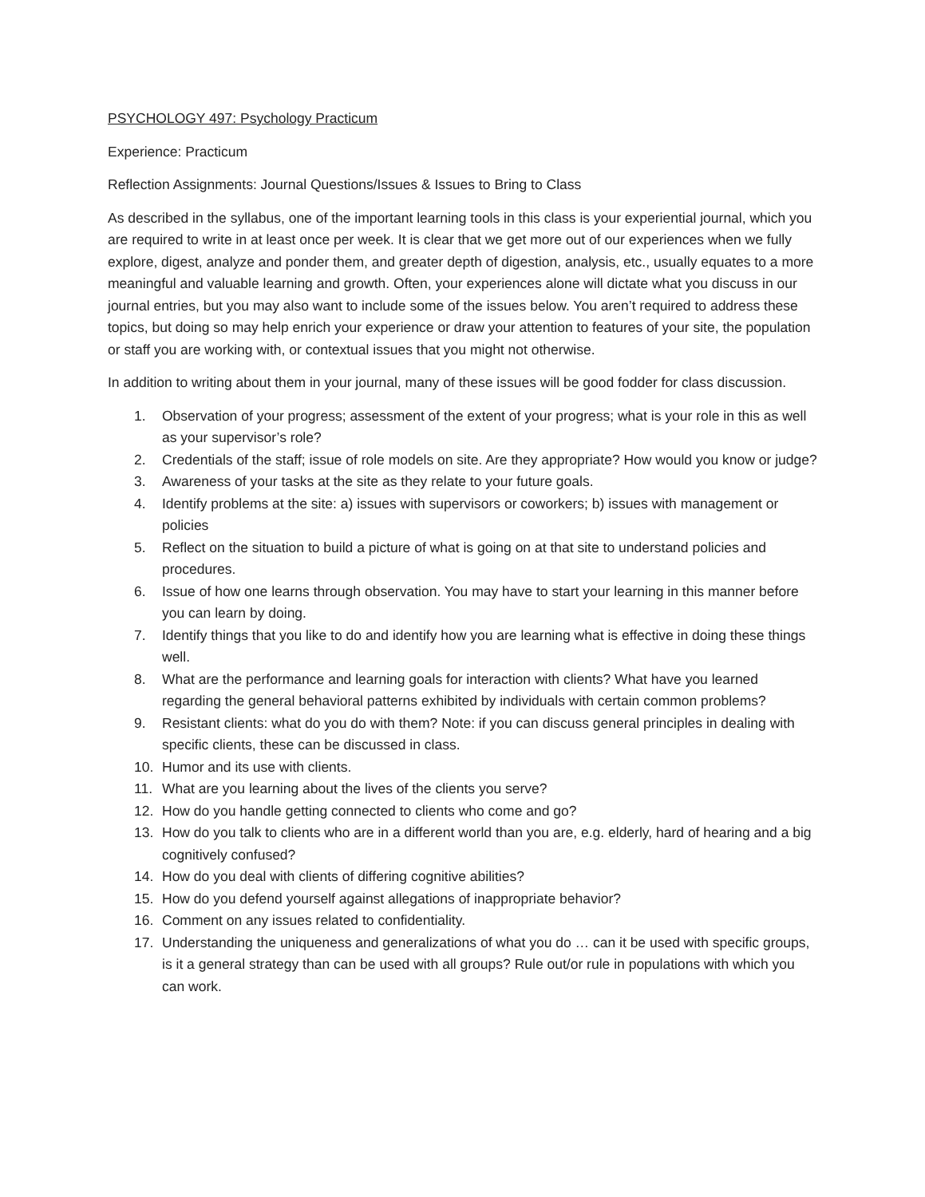PSYCHOLOGY 497: Psychology Practicum
Experience: Practicum
Reflection Assignments: Journal Questions/Issues & Issues to Bring to Class
As described in the syllabus, one of the important learning tools in this class is your experiential journal, which you are required to write in at least once per week. It is clear that we get more out of our experiences when we fully explore, digest, analyze and ponder them, and greater depth of digestion, analysis, etc., usually equates to a more meaningful and valuable learning and growth. Often, your experiences alone will dictate what you discuss in our journal entries, but you may also want to include some of the issues below. You aren’t required to address these topics, but doing so may help enrich your experience or draw your attention to features of your site, the population or staff you are working with, or contextual issues that you might not otherwise.
In addition to writing about them in your journal, many of these issues will be good fodder for class discussion.
1. Observation of your progress; assessment of the extent of your progress; what is your role in this as well as your supervisor’s role?
2. Credentials of the staff; issue of role models on site. Are they appropriate? How would you know or judge?
3. Awareness of your tasks at the site as they relate to your future goals.
4. Identify problems at the site: a) issues with supervisors or coworkers; b) issues with management or policies
5. Reflect on the situation to build a picture of what is going on at that site to understand policies and procedures.
6. Issue of how one learns through observation. You may have to start your learning in this manner before you can learn by doing.
7. Identify things that you like to do and identify how you are learning what is effective in doing these things well.
8. What are the performance and learning goals for interaction with clients? What have you learned regarding the general behavioral patterns exhibited by individuals with certain common problems?
9. Resistant clients: what do you do with them? Note: if you can discuss general principles in dealing with specific clients, these can be discussed in class.
10. Humor and its use with clients.
11. What are you learning about the lives of the clients you serve?
12. How do you handle getting connected to clients who come and go?
13. How do you talk to clients who are in a different world than you are, e.g. elderly, hard of hearing and a big cognitively confused?
14. How do you deal with clients of differing cognitive abilities?
15. How do you defend yourself against allegations of inappropriate behavior?
16. Comment on any issues related to confidentiality.
17. Understanding the uniqueness and generalizations of what you do … can it be used with specific groups, is it a general strategy than can be used with all groups? Rule out/or rule in populations with which you can work.